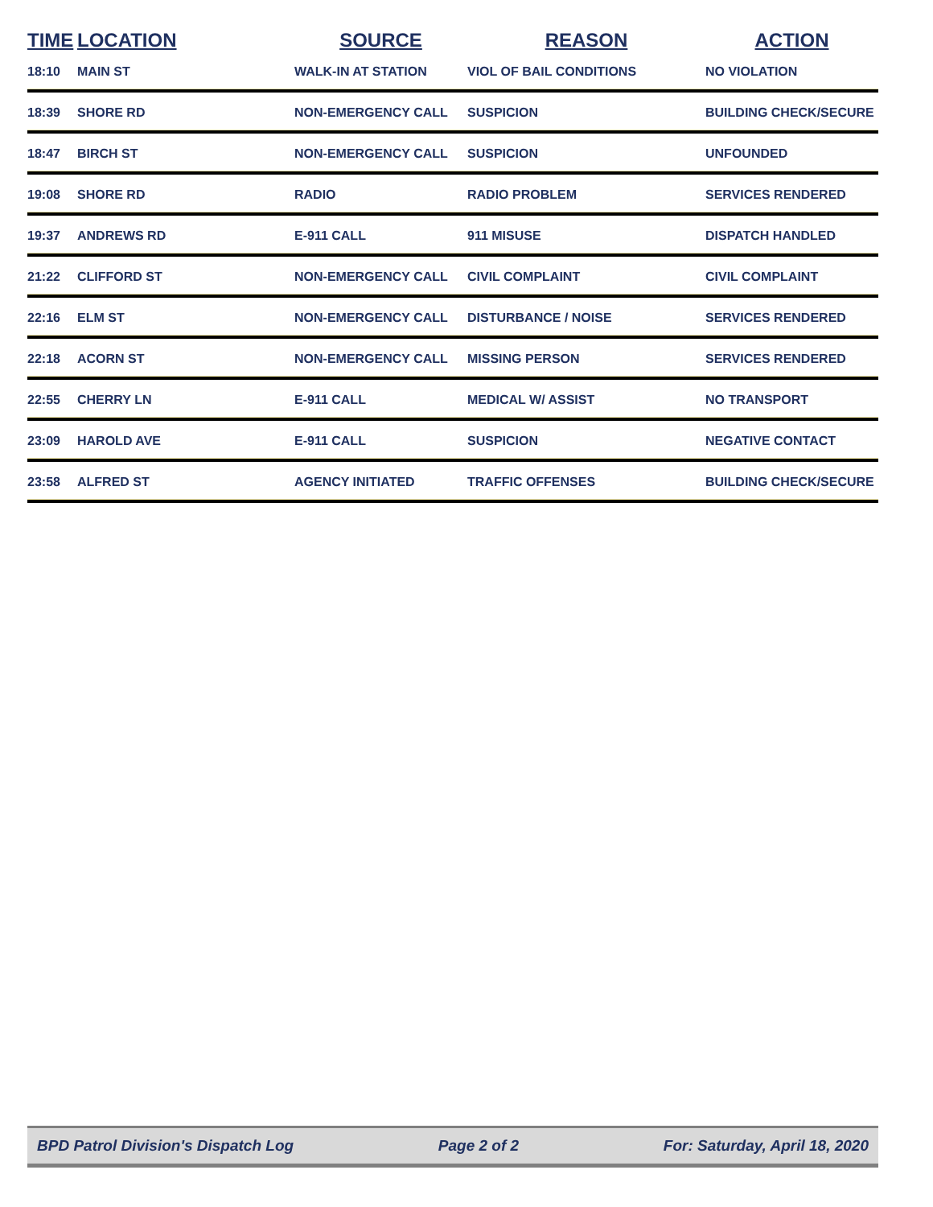| TIME | LOCATION | SOURCE | REASON | ACTION |
| --- | --- | --- | --- | --- |
| 18:10 | MAIN ST | WALK-IN AT STATION | VIOL OF BAIL CONDITIONS | NO VIOLATION |
| 18:39 | SHORE RD | NON-EMERGENCY CALL | SUSPICION | BUILDING CHECK/SECURE |
| 18:47 | BIRCH ST | NON-EMERGENCY CALL | SUSPICION | UNFOUNDED |
| 19:08 | SHORE RD | RADIO | RADIO PROBLEM | SERVICES RENDERED |
| 19:37 | ANDREWS RD | E-911 CALL | 911 MISUSE | DISPATCH HANDLED |
| 21:22 | CLIFFORD ST | NON-EMERGENCY CALL | CIVIL COMPLAINT | CIVIL COMPLAINT |
| 22:16 | ELM ST | NON-EMERGENCY CALL | DISTURBANCE / NOISE | SERVICES RENDERED |
| 22:18 | ACORN ST | NON-EMERGENCY CALL | MISSING PERSON | SERVICES RENDERED |
| 22:55 | CHERRY LN | E-911 CALL | MEDICAL W/ ASSIST | NO TRANSPORT |
| 23:09 | HAROLD AVE | E-911 CALL | SUSPICION | NEGATIVE CONTACT |
| 23:58 | ALFRED ST | AGENCY INITIATED | TRAFFIC OFFENSES | BUILDING CHECK/SECURE |
BPD Patrol Division's Dispatch Log Page 2 of 2 For: Saturday, April 18, 2020